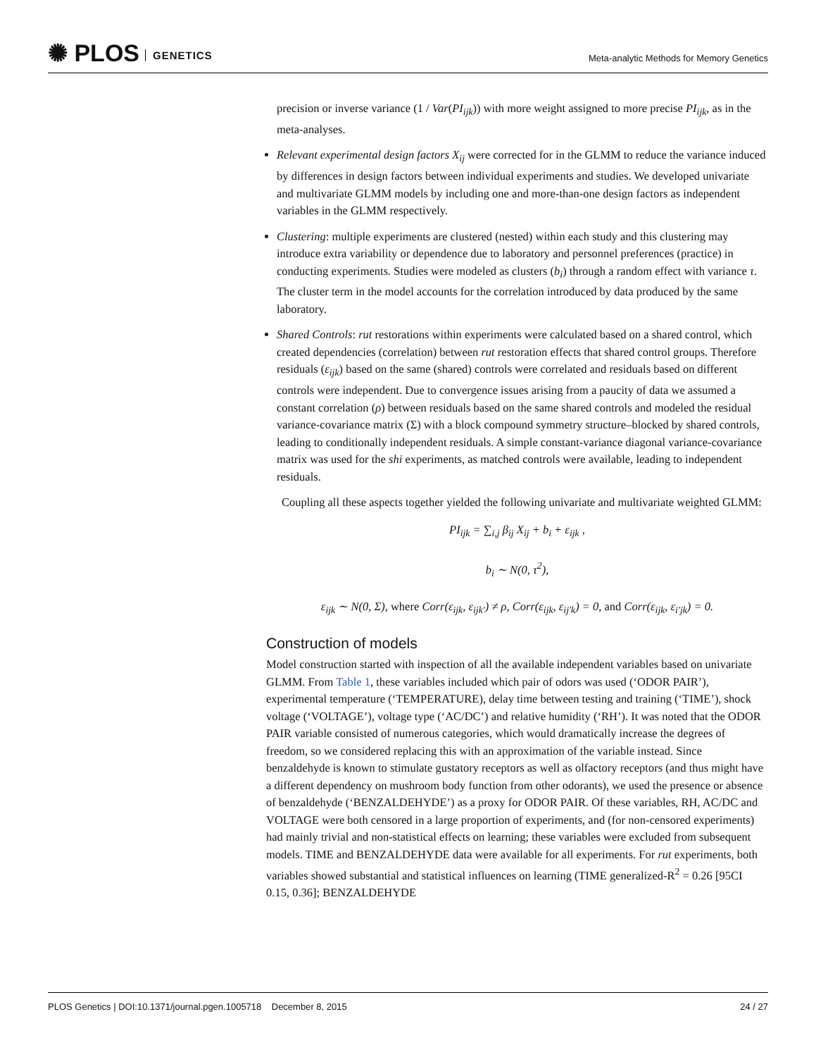✺ PLOS GENETICS
Meta-analytic Methods for Memory Genetics
precision or inverse variance (1 / Var(PI<sub>ijk</sub>)) with more weight assigned to more precise PI<sub>ijk</sub>, as in the meta-analyses.
Relevant experimental design factors X<sub>ij</sub> were corrected for in the GLMM to reduce the variance induced by differences in design factors between individual experiments and studies. We developed univariate and multivariate GLMM models by including one and more-than-one design factors as independent variables in the GLMM respectively.
Clustering: multiple experiments are clustered (nested) within each study and this clustering may introduce extra variability or dependence due to laboratory and personnel preferences (practice) in conducting experiments. Studies were modeled as clusters (b<sub>i</sub>) through a random effect with variance τ. The cluster term in the model accounts for the correlation introduced by data produced by the same laboratory.
Shared Controls: rut restorations within experiments were calculated based on a shared control, which created dependencies (correlation) between rut restoration effects that shared control groups. Therefore residuals (ε<sub>ijk</sub>) based on the same (shared) controls were correlated and residuals based on different controls were independent. Due to convergence issues arising from a paucity of data we assumed a constant correlation (ρ) between residuals based on the same shared controls and modeled the residual variance-covariance matrix (Σ) with a block compound symmetry structure–blocked by shared controls, leading to conditionally independent residuals. A simple constant-variance diagonal variance-covariance matrix was used for the shi experiments, as matched controls were available, leading to independent residuals.
Coupling all these aspects together yielded the following univariate and multivariate weighted GLMM:
PI<sub>ijk</sub> = ∑<sub>i,j</sub> β<sub>ij</sub> X<sub>ij</sub> + b<sub>i</sub> + ε<sub>ijk</sub> ,
b<sub>i</sub> ∼ N(0, τ<sup>2</sup>),
ε<sub>ijk</sub> ∼ N(0, Σ), where Corr(ε<sub>ijk</sub>, ε<sub>ijk′</sub>) ≠ ρ, Corr(ε<sub>ijk</sub>, ε<sub>ij′k</sub>) = 0, and Corr(ε<sub>ijk</sub>, ε<sub>i′jk</sub>) = 0.
Construction of models
Model construction started with inspection of all the available independent variables based on univariate GLMM. From Table 1, these variables included which pair of odors was used (‘ODOR PAIR’), experimental temperature (‘TEMPERATURE), delay time between testing and training (‘TIME’), shock voltage (‘VOLTAGE’), voltage type (‘AC/DC’) and relative humidity (‘RH’). It was noted that the ODOR PAIR variable consisted of numerous categories, which would dramatically increase the degrees of freedom, so we considered replacing this with an approximation of the variable instead. Since benzaldehyde is known to stimulate gustatory receptors as well as olfactory receptors (and thus might have a different dependency on mushroom body function from other odorants), we used the presence or absence of benzaldehyde (‘BENZALDEHYDE’) as a proxy for ODOR PAIR. Of these variables, RH, AC/DC and VOLTAGE were both censored in a large proportion of experiments, and (for non-censored experiments) had mainly trivial and non-statistical effects on learning; these variables were excluded from subsequent models. TIME and BENZALDEHYDE data were available for all experiments. For rut experiments, both variables showed substantial and statistical influences on learning (TIME generalized-R<sup>2</sup> = 0.26 [95CI 0.15, 0.36]; BENZALDEHYDE
PLOS Genetics | DOI:10.1371/journal.pgen.1005718 December 8, 2015 24 / 27